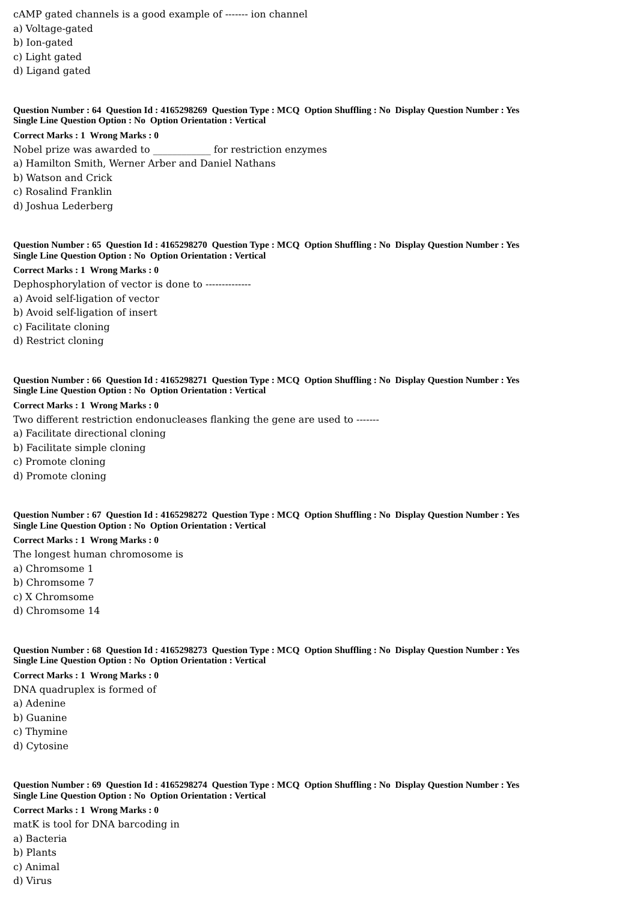cAMP gated channels is a good example of ------- ion channel
a) Voltage-gated
b) Ion-gated
c) Light gated
d) Ligand gated
Question Number : 64 Question Id : 4165298269 Question Type : MCQ Option Shuffling : No Display Question Number : Yes
Single Line Question Option : No Option Orientation : Vertical
Correct Marks : 1 Wrong Marks : 0
Nobel prize was awarded to ____________ for restriction enzymes
a) Hamilton Smith, Werner Arber and Daniel Nathans
b) Watson and Crick
c) Rosalind Franklin
d) Joshua Lederberg
Question Number : 65 Question Id : 4165298270 Question Type : MCQ Option Shuffling : No Display Question Number : Yes
Single Line Question Option : No Option Orientation : Vertical
Correct Marks : 1 Wrong Marks : 0
Dephosphorylation of vector is done to --------------
a) Avoid self-ligation of vector
b) Avoid self-ligation of insert
c) Facilitate cloning
d) Restrict cloning
Question Number : 66 Question Id : 4165298271 Question Type : MCQ Option Shuffling : No Display Question Number : Yes
Single Line Question Option : No Option Orientation : Vertical
Correct Marks : 1 Wrong Marks : 0
Two different restriction endonucleases flanking the gene are used to -------
a) Facilitate directional cloning
b) Facilitate simple cloning
c) Promote cloning
d) Promote cloning
Question Number : 67 Question Id : 4165298272 Question Type : MCQ Option Shuffling : No Display Question Number : Yes
Single Line Question Option : No Option Orientation : Vertical
Correct Marks : 1 Wrong Marks : 0
The longest human chromosome is
a) Chromsome 1
b) Chromsome 7
c) X Chromsome
d) Chromsome 14
Question Number : 68 Question Id : 4165298273 Question Type : MCQ Option Shuffling : No Display Question Number : Yes
Single Line Question Option : No Option Orientation : Vertical
Correct Marks : 1 Wrong Marks : 0
DNA quadruplex is formed of
a) Adenine
b) Guanine
c) Thymine
d) Cytosine
Question Number : 69 Question Id : 4165298274 Question Type : MCQ Option Shuffling : No Display Question Number : Yes
Single Line Question Option : No Option Orientation : Vertical
Correct Marks : 1 Wrong Marks : 0
matK is tool for DNA barcoding in
a) Bacteria
b) Plants
c) Animal
d) Virus